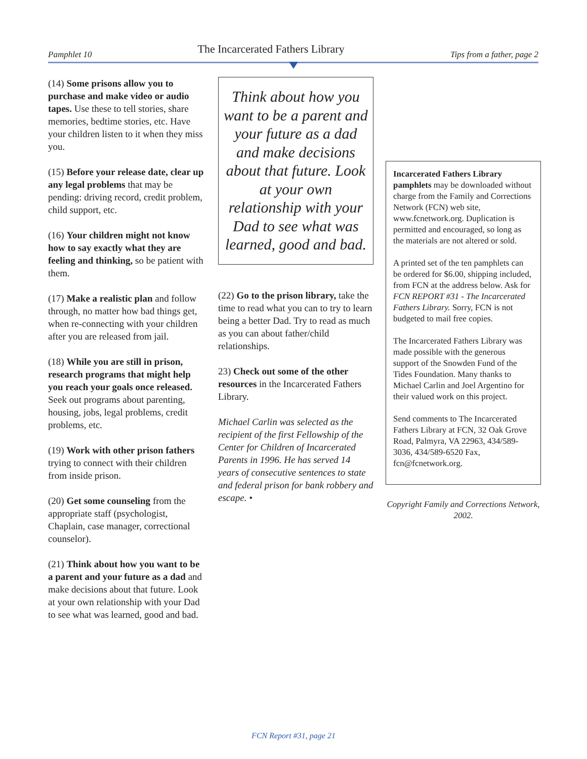Pamphlet 10 The Incarcerated Fathers Library Tips from a father, page 2
(14) Some prisons allow you to purchase and make video or audio tapes. Use these to tell stories, share memories, bedtime stories, etc. Have your children listen to it when they miss you.
(15) Before your release date, clear up any legal problems that may be pending: driving record, credit problem, child support, etc.
(16) Your children might not know how to say exactly what they are feeling and thinking, so be patient with them.
(17) Make a realistic plan and follow through, no matter how bad things get, when re-connecting with your children after you are released from jail.
(18) While you are still in prison, research programs that might help you reach your goals once released. Seek out programs about parenting, housing, jobs, legal problems, credit problems, etc.
(19) Work with other prison fathers trying to connect with their children from inside prison.
(20) Get some counseling from the appropriate staff (psychologist, Chaplain, case manager, correctional counselor).
(21) Think about how you want to be a parent and your future as a dad and make decisions about that future. Look at your own relationship with your Dad to see what was learned, good and bad.
Think about how you want to be a parent and your future as a dad and make decisions about that future. Look at your own relationship with your Dad to see what was learned, good and bad.
(22) Go to the prison library, take the time to read what you can to try to learn being a better Dad. Try to read as much as you can about father/child relationships.
23) Check out some of the other resources in the Incarcerated Fathers Library.
Michael Carlin was selected as the recipient of the first Fellowship of the Center for Children of Incarcerated Parents in 1996. He has served 14 years of consecutive sentences to state and federal prison for bank robbery and escape. •
Incarcerated Fathers Library pamphlets may be downloaded without charge from the Family and Corrections Network (FCN) web site, www.fcnetwork.org. Duplication is permitted and encouraged, so long as the materials are not altered or sold.
A printed set of the ten pamphlets can be ordered for $6.00, shipping included, from FCN at the address below. Ask for FCN REPORT #31 - The Incarcerated Fathers Library. Sorry, FCN is not budgeted to mail free copies.
The Incarcerated Fathers Library was made possible with the generous support of the Snowden Fund of the Tides Foundation. Many thanks to Michael Carlin and Joel Argentino for their valued work on this project.
Send comments to The Incarcerated Fathers Library at FCN, 32 Oak Grove Road, Palmyra, VA 22963, 434/589-3036, 434/589-6520 Fax, fcn@fcnetwork.org.
Copyright Family and Corrections Network, 2002.
FCN Report #31, page 21